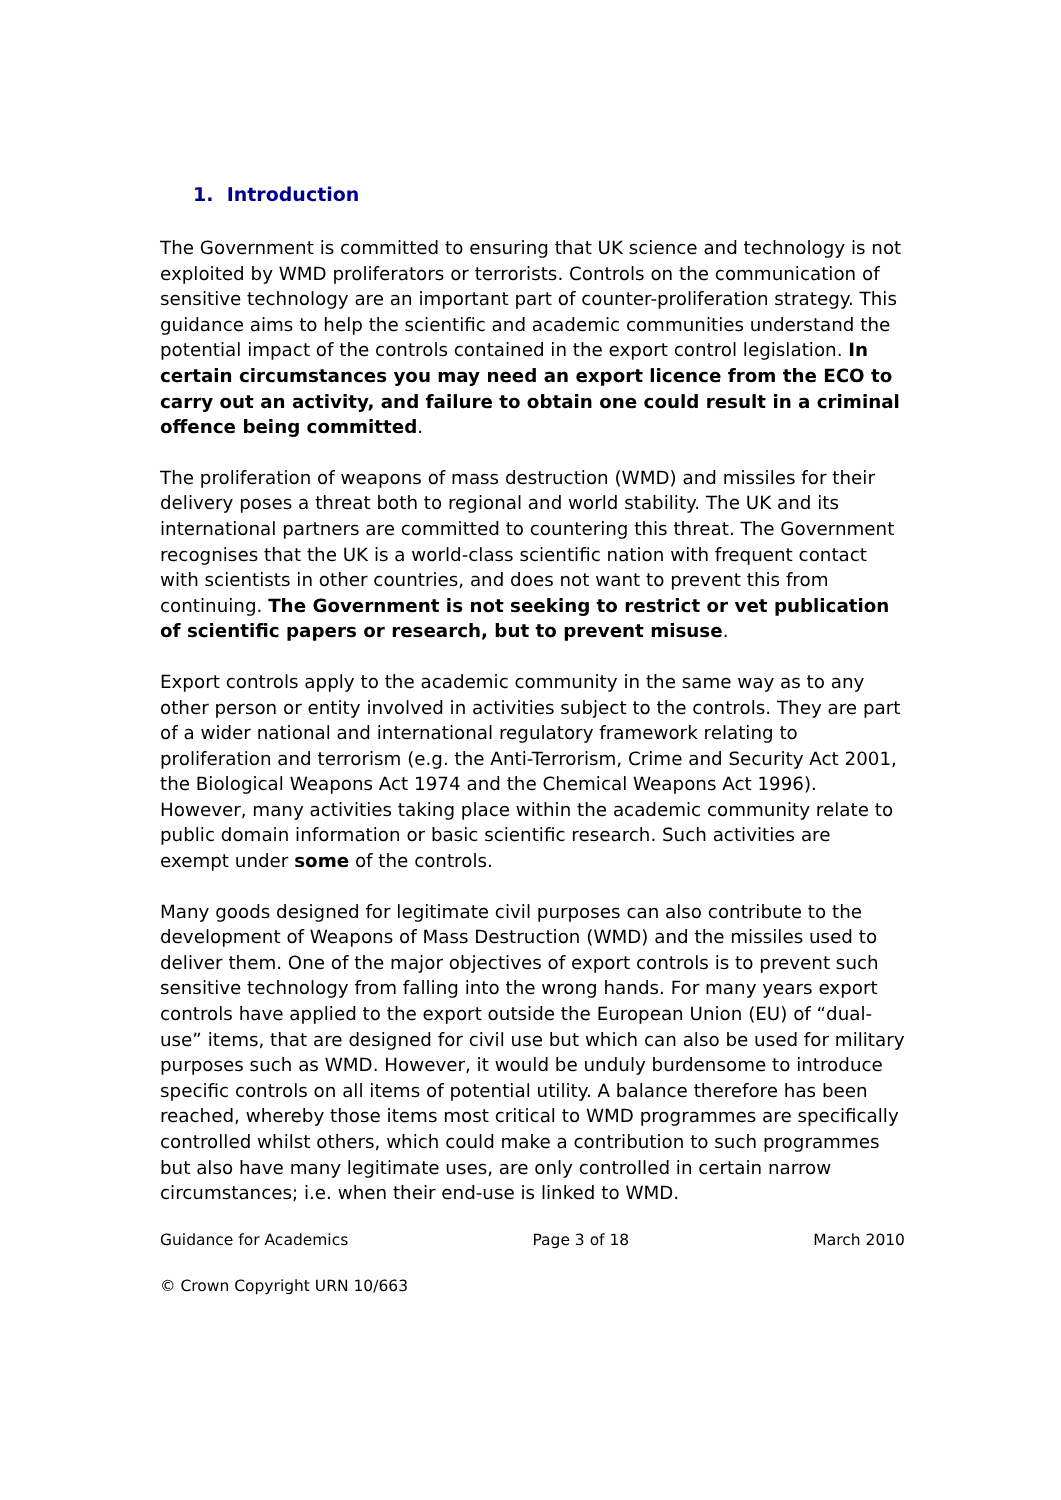1. Introduction
The Government is committed to ensuring that UK science and technology is not exploited by WMD proliferators or terrorists. Controls on the communication of sensitive technology are an important part of counter-proliferation strategy. This guidance aims to help the scientific and academic communities understand the potential impact of the controls contained in the export control legislation. In certain circumstances you may need an export licence from the ECO to carry out an activity, and failure to obtain one could result in a criminal offence being committed.
The proliferation of weapons of mass destruction (WMD) and missiles for their delivery poses a threat both to regional and world stability. The UK and its international partners are committed to countering this threat. The Government recognises that the UK is a world-class scientific nation with frequent contact with scientists in other countries, and does not want to prevent this from continuing. The Government is not seeking to restrict or vet publication of scientific papers or research, but to prevent misuse.
Export controls apply to the academic community in the same way as to any other person or entity involved in activities subject to the controls. They are part of a wider national and international regulatory framework relating to proliferation and terrorism (e.g. the Anti-Terrorism, Crime and Security Act 2001, the Biological Weapons Act 1974 and the Chemical Weapons Act 1996). However, many activities taking place within the academic community relate to public domain information or basic scientific research. Such activities are exempt under some of the controls.
Many goods designed for legitimate civil purposes can also contribute to the development of Weapons of Mass Destruction (WMD) and the missiles used to deliver them. One of the major objectives of export controls is to prevent such sensitive technology from falling into the wrong hands. For many years export controls have applied to the export outside the European Union (EU) of “dual-use” items, that are designed for civil use but which can also be used for military purposes such as WMD. However, it would be unduly burdensome to introduce specific controls on all items of potential utility. A balance therefore has been reached, whereby those items most critical to WMD programmes are specifically controlled whilst others, which could make a contribution to such programmes but also have many legitimate uses, are only controlled in certain narrow circumstances; i.e. when their end-use is linked to WMD.
Guidance for Academics Page 3 of 18 March 2010
© Crown Copyright URN 10/663